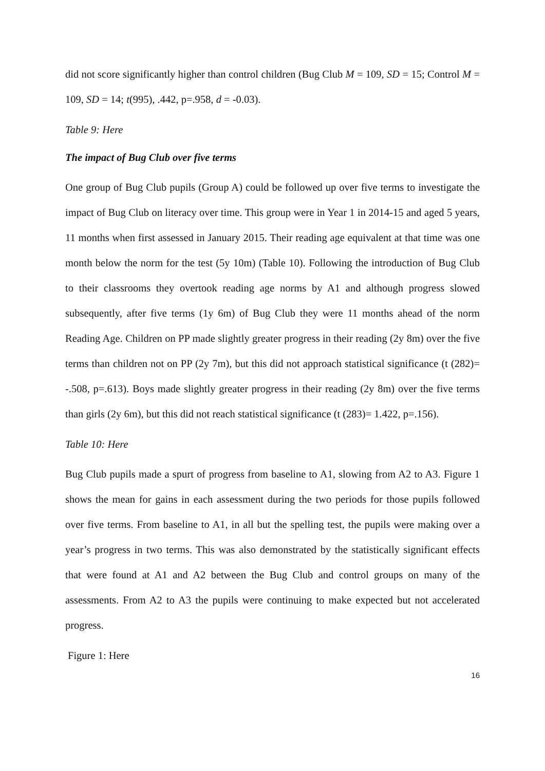did not score significantly higher than control children (Bug Club M = 109, SD = 15; Control M = 109, SD = 14; t(995), .442, p=.958, d = -0.03).
Table 9: Here
The impact of Bug Club over five terms
One group of Bug Club pupils (Group A) could be followed up over five terms to investigate the impact of Bug Club on literacy over time. This group were in Year 1 in 2014-15 and aged 5 years, 11 months when first assessed in January 2015. Their reading age equivalent at that time was one month below the norm for the test (5y 10m) (Table 10). Following the introduction of Bug Club to their classrooms they overtook reading age norms by A1 and although progress slowed subsequently, after five terms (1y 6m) of Bug Club they were 11 months ahead of the norm Reading Age. Children on PP made slightly greater progress in their reading (2y 8m) over the five terms than children not on PP (2y 7m), but this did not approach statistical significance (t (282)= -.508, p=.613). Boys made slightly greater progress in their reading (2y 8m) over the five terms than girls (2y 6m), but this did not reach statistical significance (t (283)= 1.422, p=.156).
Table 10: Here
Bug Club pupils made a spurt of progress from baseline to A1, slowing from A2 to A3. Figure 1 shows the mean for gains in each assessment during the two periods for those pupils followed over five terms. From baseline to A1, in all but the spelling test, the pupils were making over a year’s progress in two terms. This was also demonstrated by the statistically significant effects that were found at A1 and A2 between the Bug Club and control groups on many of the assessments. From A2 to A3 the pupils were continuing to make expected but not accelerated progress.
Figure 1: Here
16